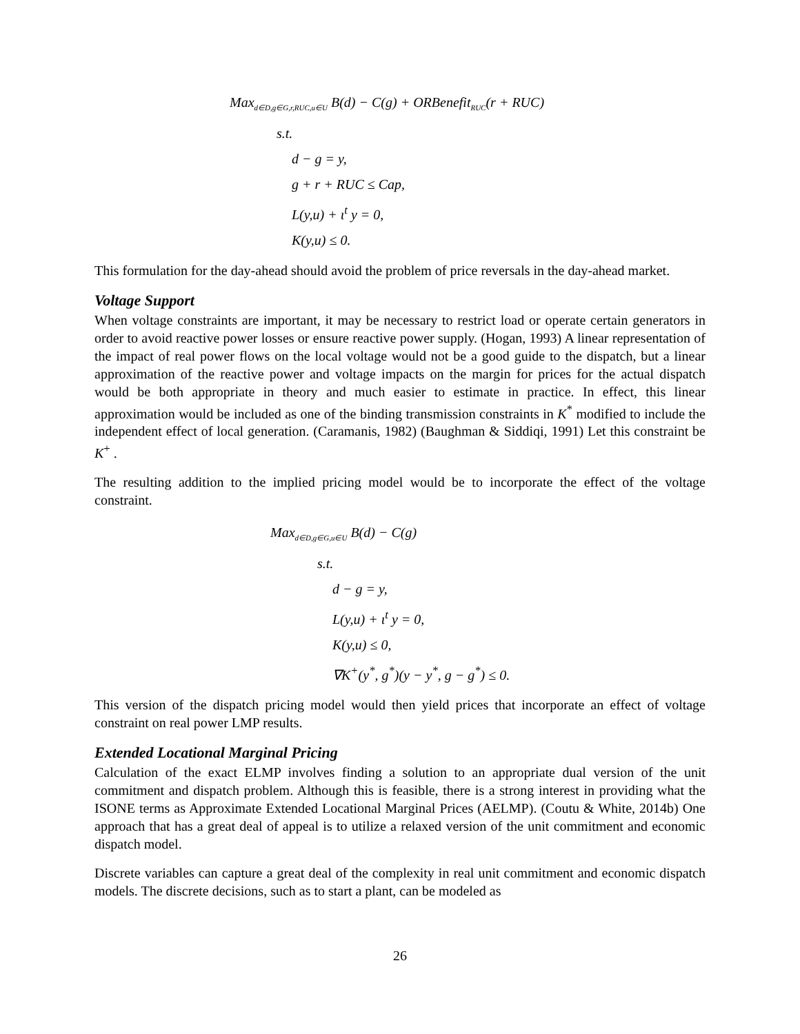Max<sub>d∈D,g∈G,r,RUC,u∈U</sub> B(d) − C(g) + ORBenefit<sub>RUC</sub>(r + RUC)
s.t.
d − g = y,
g + r + RUC ≤ Cap,
L(y,u) + ι<sup>t</sup> y = 0,
K(y,u) ≤ 0.
This formulation for the day-ahead should avoid the problem of price reversals in the day-ahead market.
Voltage Support
When voltage constraints are important, it may be necessary to restrict load or operate certain generators in order to avoid reactive power losses or ensure reactive power supply. (Hogan, 1993) A linear representation of the impact of real power flows on the local voltage would not be a good guide to the dispatch, but a linear approximation of the reactive power and voltage impacts on the margin for prices for the actual dispatch would be both appropriate in theory and much easier to estimate in practice. In effect, this linear approximation would be included as one of the binding transmission constraints in K<sup>*</sup> modified to include the independent effect of local generation. (Caramanis, 1982) (Baughman & Siddiqi, 1991) Let this constraint be K<sup>+</sup> .
The resulting addition to the implied pricing model would be to incorporate the effect of the voltage constraint.
Max<sub>d∈D,g∈G,u∈U</sub> B(d) − C(g)
s.t.
d − g = y,
L(y,u) + ι<sup>t</sup> y = 0,
K(y,u) ≤ 0,
∇K<sup>+</sup>(y<sup>*</sup>, g<sup>*</sup>)(y − y<sup>*</sup>, g − g<sup>*</sup>) ≤ 0.
This version of the dispatch pricing model would then yield prices that incorporate an effect of voltage constraint on real power LMP results.
Extended Locational Marginal Pricing
Calculation of the exact ELMP involves finding a solution to an appropriate dual version of the unit commitment and dispatch problem. Although this is feasible, there is a strong interest in providing what the ISONE terms as Approximate Extended Locational Marginal Prices (AELMP). (Coutu & White, 2014b) One approach that has a great deal of appeal is to utilize a relaxed version of the unit commitment and economic dispatch model.
Discrete variables can capture a great deal of the complexity in real unit commitment and economic dispatch models. The discrete decisions, such as to start a plant, can be modeled as
26